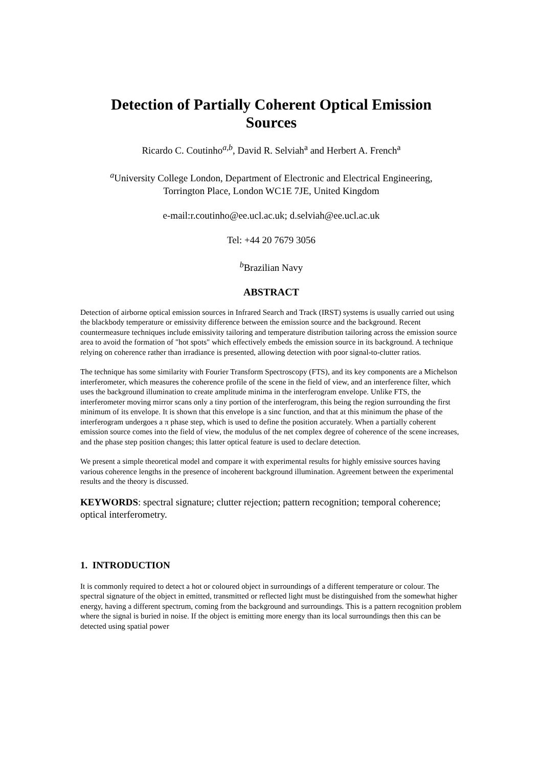Detection of Partially Coherent Optical Emission
Sources
Ricardo C. Coutinho<sup>a,b</sup>, David R. Selviah<sup>a</sup> and Herbert A. French<sup>a</sup>
<sup>a</sup> University College London, Department of Electronic and Electrical Engineering,
Torrington Place, London WC1E 7JE, United Kingdom
e-mail:r.coutinho@ee.ucl.ac.uk; d.selviah@ee.ucl.ac.uk
Tel: +44 20 7679 3056
<sup>b</sup> Brazilian Navy
ABSTRACT
Detection of airborne optical emission sources in Infrared Search and Track (IRST) systems is usually carried out using the blackbody temperature or emissivity difference between the emission source and the background. Recent countermeasure techniques include emissivity tailoring and temperature distribution tailoring across the emission source area to avoid the formation of "hot spots" which effectively embeds the emission source in its background. A technique relying on coherence rather than irradiance is presented, allowing detection with poor signal-to-clutter ratios.
The technique has some similarity with Fourier Transform Spectroscopy (FTS), and its key components are a Michelson interferometer, which measures the coherence profile of the scene in the field of view, and an interference filter, which uses the background illumination to create amplitude minima in the interferogram envelope. Unlike FTS, the interferometer moving mirror scans only a tiny portion of the interferogram, this being the region surrounding the first minimum of its envelope. It is shown that this envelope is a sinc function, and that at this minimum the phase of the interferogram undergoes a π phase step, which is used to define the position accurately. When a partially coherent emission source comes into the field of view, the modulus of the net complex degree of coherence of the scene increases, and the phase step position changes; this latter optical feature is used to declare detection.
We present a simple theoretical model and compare it with experimental results for highly emissive sources having various coherence lengths in the presence of incoherent background illumination. Agreement between the experimental results and the theory is discussed.
KEYWORDS: spectral signature; clutter rejection; pattern recognition; temporal coherence; optical interferometry.
1. INTRODUCTION
It is commonly required to detect a hot or coloured object in surroundings of a different temperature or colour. The spectral signature of the object in emitted, transmitted or reflected light must be distinguished from the somewhat higher energy, having a different spectrum, coming from the background and surroundings. This is a pattern recognition problem where the signal is buried in noise. If the object is emitting more energy than its local surroundings then this can be detected using spatial power